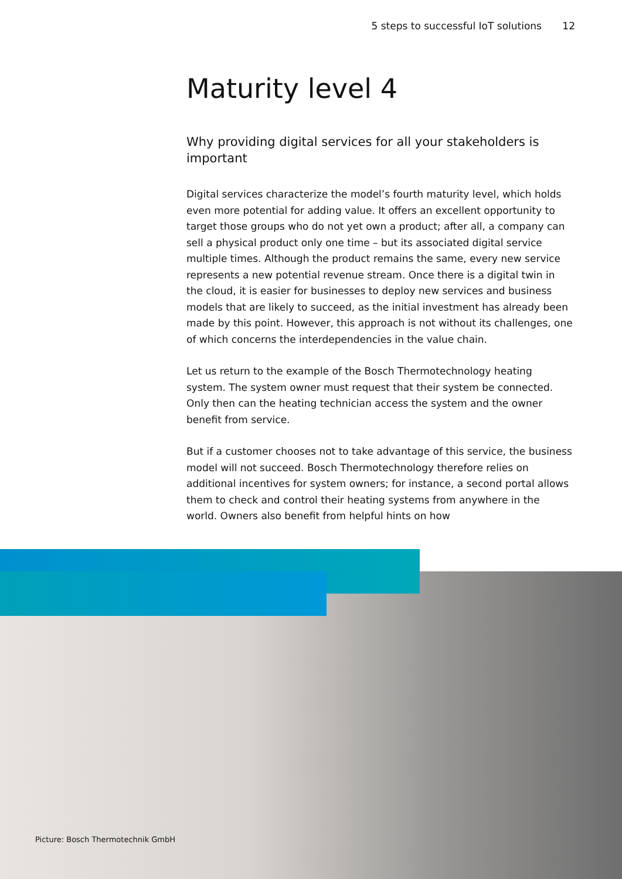5 steps to successful IoT solutions 12
Maturity level 4
Why providing digital services for all your stakeholders is important
Digital services characterize the model’s fourth maturity level, which holds even more potential for adding value. It offers an excellent opportunity to target those groups who do not yet own a product; after all, a company can sell a physical product only one time – but its associated digital service multiple times. Although the product remains the same, every new service represents a new potential revenue stream. Once there is a digital twin in the cloud, it is easier for businesses to deploy new services and business models that are likely to succeed, as the initial investment has already been made by this point. However, this approach is not without its challenges, one of which concerns the interdependencies in the value chain.
Let us return to the example of the Bosch Thermotechnology heating system. The system owner must request that their system be connected. Only then can the heating technician access the system and the owner benefit from service.
But if a customer chooses not to take advantage of this service, the business model will not succeed. Bosch Thermotechnology therefore relies on additional incentives for system owners; for instance, a second portal allows them to check and control their heating systems from anywhere in the world. Owners also benefit from helpful hints on how
Picture: Bosch Thermotechnik GmbH